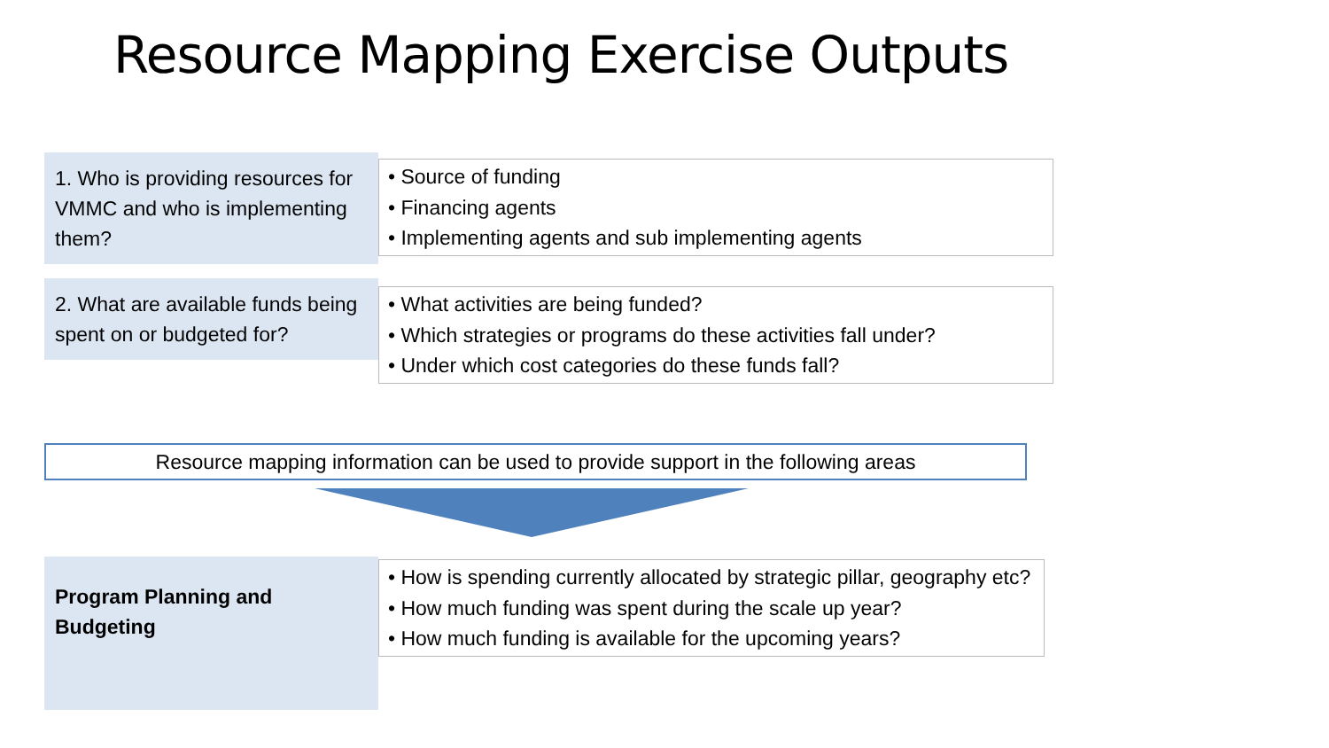Resource Mapping Exercise Outputs
1. Who is providing resources for VMMC and who is implementing them?
• Source of funding
• Financing agents
• Implementing agents and sub implementing agents
2. What are available funds being spent on or budgeted for?
• What activities are being funded?
• Which strategies or programs do these activities fall under?
• Under which cost categories do these funds fall?
Resource mapping information can be used to provide support in the following areas
Program Planning and Budgeting
• How is spending currently allocated by strategic pillar, geography etc?
• How much funding was spent during the scale up year?
• How much funding is available for the upcoming years?